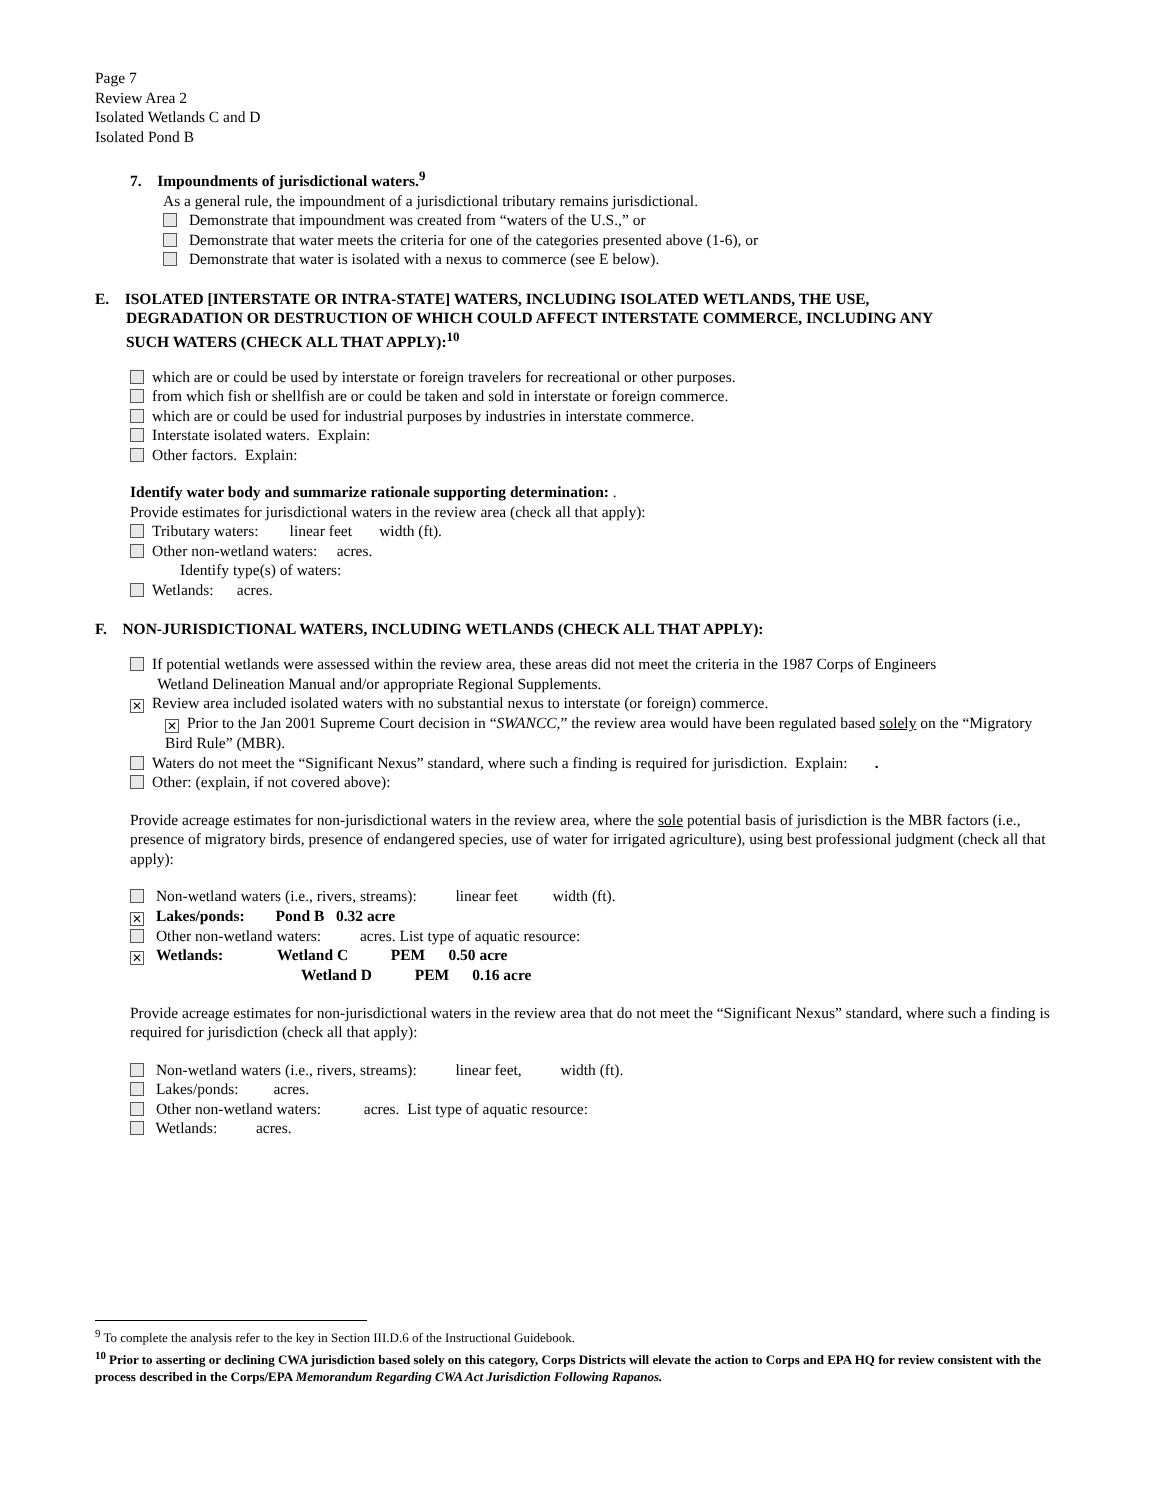Page 7
Review Area 2
Isolated Wetlands C and D
Isolated Pond B
7. Impoundments of jurisdictional waters.<sup>9</sup>
As a general rule, the impoundment of a jurisdictional tributary remains jurisdictional.
Demonstrate that impoundment was created from “waters of the U.S.,” or
Demonstrate that water meets the criteria for one of the categories presented above (1-6), or
Demonstrate that water is isolated with a nexus to commerce (see E below).
E. ISOLATED [INTERSTATE OR INTRA-STATE] WATERS, INCLUDING ISOLATED WETLANDS, THE USE,
DEGRADATION OR DESTRUCTION OF WHICH COULD AFFECT INTERSTATE COMMERCE, INCLUDING ANY
SUCH WATERS (CHECK ALL THAT APPLY):<sup>10</sup>
which are or could be used by interstate or foreign travelers for recreational or other purposes.
from which fish or shellfish are or could be taken and sold in interstate or foreign commerce.
which are or could be used for industrial purposes by industries in interstate commerce.
Interstate isolated waters. Explain:
Other factors. Explain:
Identify water body and summarize rationale supporting determination: .
Provide estimates for jurisdictional waters in the review area (check all that apply):
Tributary waters: linear feet width (ft).
Other non-wetland waters: acres.
Identify type(s) of waters:
Wetlands: acres.
F. NON-JURISDICTIONAL WATERS, INCLUDING WETLANDS (CHECK ALL THAT APPLY):
If potential wetlands were assessed within the review area, these areas did not meet the criteria in the 1987 Corps of Engineers
Wetland Delineation Manual and/or appropriate Regional Supplements.
✕ Review area included isolated waters with no substantial nexus to interstate (or foreign) commerce.
✕ Prior to the Jan 2001 Supreme Court decision in “SWANCC,” the review area would have been regulated based solely on the “Migratory Bird Rule” (MBR).
Waters do not meet the “Significant Nexus” standard, where such a finding is required for jurisdiction. Explain: .
Other: (explain, if not covered above):
Provide acreage estimates for non-jurisdictional waters in the review area, where the sole potential basis of jurisdiction is the MBR factors (i.e., presence of migratory birds, presence of endangered species, use of water for irrigated agriculture), using best professional judgment (check all that apply):
Non-wetland waters (i.e., rivers, streams): linear feet width (ft).
✕ Lakes/ponds: Pond B 0.32 acre
Other non-wetland waters: acres. List type of aquatic resource:
✕ Wetlands: Wetland C PEM 0.50 acre
Wetland D PEM 0.16 acre
Provide acreage estimates for non-jurisdictional waters in the review area that do not meet the “Significant Nexus” standard, where such a finding is required for jurisdiction (check all that apply):
Non-wetland waters (i.e., rivers, streams): linear feet, width (ft).
Lakes/ponds: acres.
Other non-wetland waters: acres. List type of aquatic resource:
Wetlands: acres.
<sup>9</sup> To complete the analysis refer to the key in Section III.D.6 of the Instructional Guidebook.
<sup>10</sup> Prior to asserting or declining CWA jurisdiction based solely on this category, Corps Districts will elevate the action to Corps and EPA HQ for review consistent with the process described in the Corps/EPA Memorandum Regarding CWA Act Jurisdiction Following Rapanos.